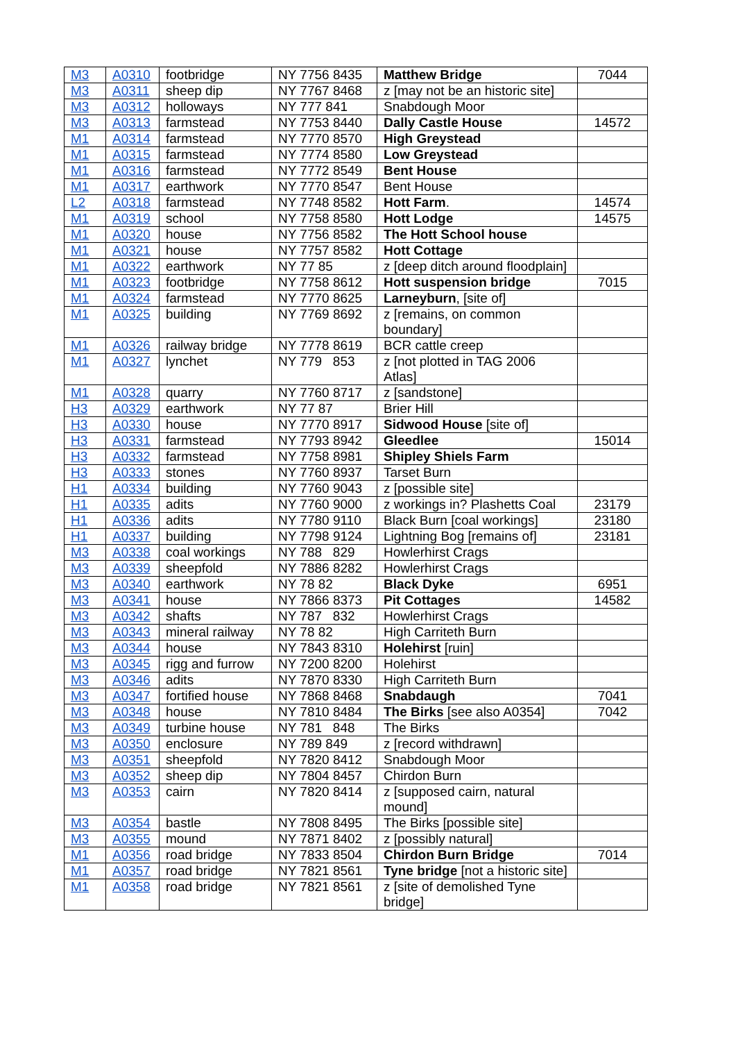| M3 | A0310 | footbridge | NY 7756 8435 | Matthew Bridge | 7044 |
| M3 | A0311 | sheep dip | NY 7767 8468 | z [may not be an historic site] | |
| M3 | A0312 | holloways | NY 777 841 | Snabdough Moor | |
| M3 | A0313 | farmstead | NY 7753 8440 | Dally Castle House | 14572 |
| M1 | A0314 | farmstead | NY 7770 8570 | High Greystead | |
| M1 | A0315 | farmstead | NY 7774 8580 | Low Greystead | |
| M1 | A0316 | farmstead | NY 7772 8549 | Bent House | |
| M1 | A0317 | earthwork | NY 7770 8547 | Bent House | |
| L2 | A0318 | farmstead | NY 7748 8582 | Hott Farm . | 14574 |
| M1 | A0319 | school | NY 7758 8580 | Hott Lodge | 14575 |
| M1 | A0320 | house | NY 7756 8582 | The Hott School house | |
| M1 | A0321 | house | NY 7757 8582 | Hott Cottage | |
| M1 | A0322 | earthwork | NY 77 85 | z [deep ditch around floodplain] | |
| M1 | A0323 | footbridge | NY 7758 8612 | Hott suspension bridge | 7015 |
| M1 | A0324 | farmstead | NY 7770 8625 | Larneyburn , [site of] | |
| M1 | A0325 | building | NY 7769 8692 | z [remains, on common boundary] | |
| M1 | A0326 | railway bridge | NY 7778 8619 | BCR cattle creep | |
| M1 | A0327 | lynchet | NY 779 853 | z [not plotted in TAG 2006 Atlas] | |
| M1 | A0328 | quarry | NY 7760 8717 | z [sandstone] | |
| H3 | A0329 | earthwork | NY 77 87 | Brier Hill | |
| H3 | A0330 | house | NY 7770 8917 | Sidwood House [site of] | |
| H3 | A0331 | farmstead | NY 7793 8942 | Gleedlee | 15014 |
| H3 | A0332 | farmstead | NY 7758 8981 | Shipley Shiels Farm | |
| H3 | A0333 | stones | NY 7760 8937 | Tarset Burn | |
| H1 | A0334 | building | NY 7760 9043 | z [possible site] | |
| H1 | A0335 | adits | NY 7760 9000 | z workings in? Plashetts Coal | 23179 |
| H1 | A0336 | adits | NY 7780 9110 | Black Burn [coal workings] | 23180 |
| H1 | A0337 | building | NY 7798 9124 | Lightning Bog [remains of] | 23181 |
| M3 | A0338 | coal workings | NY 788 829 | Howlerhirst Crags | |
| M3 | A0339 | sheepfold | NY 7886 8282 | Howlerhirst Crags | |
| M3 | A0340 | earthwork | NY 78 82 | Black Dyke | 6951 |
| M3 | A0341 | house | NY 7866 8373 | Pit Cottages | 14582 |
| M3 | A0342 | shafts | NY 787 832 | Howlerhirst Crags | |
| M3 | A0343 | mineral railway | NY 78 82 | High Carriteth Burn | |
| M3 | A0344 | house | NY 7843 8310 | Holehirst [ruin] | |
| M3 | A0345 | rigg and furrow | NY 7200 8200 | Holehirst | |
| M3 | A0346 | adits | NY 7870 8330 | High Carriteth Burn | |
| M3 | A0347 | fortified house | NY 7868 8468 | Snabdaugh | 7041 |
| M3 | A0348 | house | NY 7810 8484 | The Birks [see also A0354] | 7042 |
| M3 | A0349 | turbine house | NY 781 848 | The Birks | |
| M3 | A0350 | enclosure | NY 789 849 | z [record withdrawn] | |
| M3 | A0351 | sheepfold | NY 7820 8412 | Snabdough Moor | |
| M3 | A0352 | sheep dip | NY 7804 8457 | Chirdon Burn | |
| M3 | A0353 | cairn | NY 7820 8414 | z [supposed cairn, natural mound] | |
| M3 | A0354 | bastle | NY 7808 8495 | The Birks [possible site] | |
| M3 | A0355 | mound | NY 7871 8402 | z [possibly natural] | |
| M1 | A0356 | road bridge | NY 7833 8504 | Chirdon Burn Bridge | 7014 |
| M1 | A0357 | road bridge | NY 7821 8561 | Tyne bridge [not a historic site] | |
| M1 | A0358 | road bridge | NY 7821 8561 | z [site of demolished Tyne bridge] | |